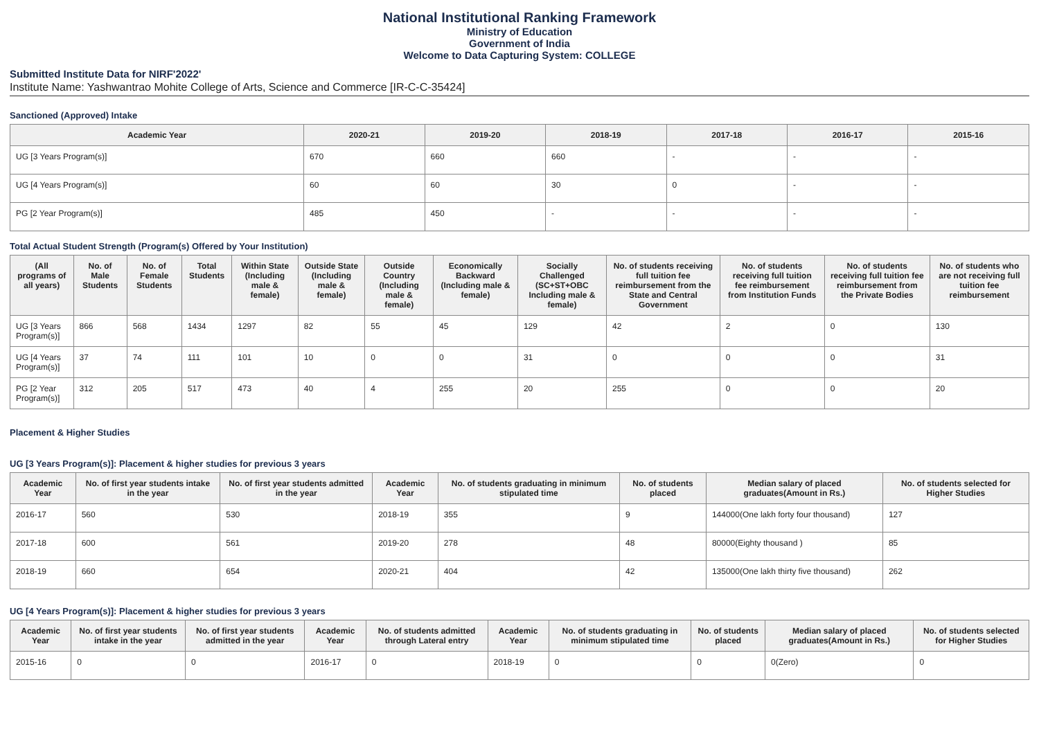National Institutional Ranking Framework
Ministry of Education
Government of India
Welcome to Data Capturing System: COLLEGE
Submitted Institute Data for NIRF'2022'
Institute Name: Yashwantrao Mohite College of Arts, Science and Commerce [IR-C-C-35424]
Sanctioned (Approved) Intake
| Academic Year | 2020-21 | 2019-20 | 2018-19 | 2017-18 | 2016-17 | 2015-16 |
| --- | --- | --- | --- | --- | --- | --- |
| UG [3 Years Program(s)] | 670 | 660 | 660 | - | - | - |
| UG [4 Years Program(s)] | 60 | 60 | 30 | 0 | - | - |
| PG [2 Year Program(s)] | 485 | 450 | - | - | - | - |
Total Actual Student Strength (Program(s) Offered by Your Institution)
| (All programs of all years) | No. of Male Students | No. of Female Students | Total Students | Within State (Including male & female) | Outside State (Including male & female) | Outside Country (Including male & female) | Economically Backward (Including male & female) | Socially Challenged (SC+ST+OBC Including male & female) | No. of students receiving full tuition fee reimbursement from the State and Central Government | No. of students receiving full tuition fee reimbursement from Institution Funds | No. of students receiving full tuition fee reimbursement from the Private Bodies | No. of students who are not receiving full tuition fee reimbursement |
| --- | --- | --- | --- | --- | --- | --- | --- | --- | --- | --- | --- | --- |
| UG [3 Years Program(s)] | 866 | 568 | 1434 | 1297 | 82 | 55 | 45 | 129 | 42 | 2 | 0 | 130 |
| UG [4 Years Program(s)] | 37 | 74 | 111 | 101 | 10 | 0 | 0 | 31 | 0 | 0 | 0 | 31 |
| PG [2 Year Program(s)] | 312 | 205 | 517 | 473 | 40 | 4 | 255 | 20 | 255 | 0 | 0 | 20 |
Placement & Higher Studies
UG [3 Years Program(s)]: Placement & higher studies for previous 3 years
| Academic Year | No. of first year students intake in the year | No. of first year students admitted in the year | Academic Year | No. of students graduating in minimum stipulated time | No. of students placed | Median salary of placed graduates(Amount in Rs.) | No. of students selected for Higher Studies |
| --- | --- | --- | --- | --- | --- | --- | --- |
| 2016-17 | 560 | 530 | 2018-19 | 355 | 9 | 144000(One lakh forty four thousand) | 127 |
| 2017-18 | 600 | 561 | 2019-20 | 278 | 48 | 80000(Eighty thousand ) | 85 |
| 2018-19 | 660 | 654 | 2020-21 | 404 | 42 | 135000(One lakh thirty five thousand) | 262 |
UG [4 Years Program(s)]: Placement & higher studies for previous 3 years
| Academic Year | No. of first year students intake in the year | No. of first year students admitted in the year | Academic Year | No. of students admitted through Lateral entry | Academic Year | No. of students graduating in minimum stipulated time | No. of students placed | Median salary of placed graduates(Amount in Rs.) | No. of students selected for Higher Studies |
| --- | --- | --- | --- | --- | --- | --- | --- | --- | --- |
| 2015-16 | 0 | 0 | 2016-17 | 0 | 2018-19 | 0 | 0 | 0(Zero) | 0 |